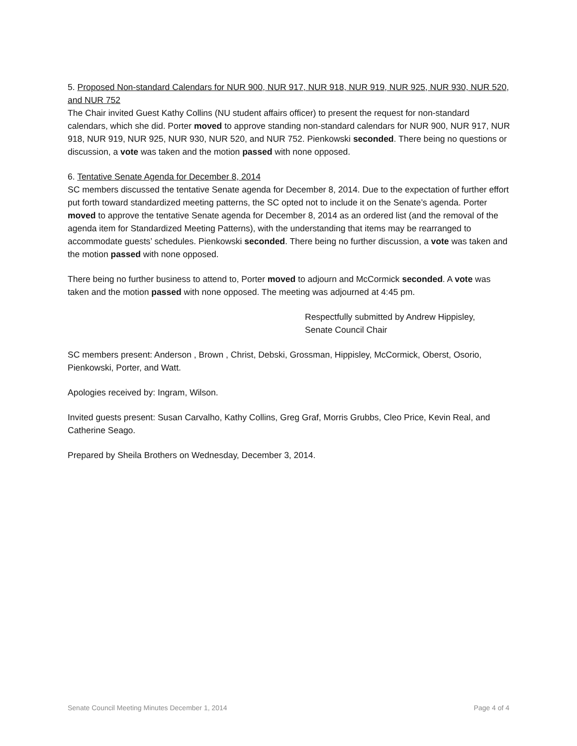5. Proposed Non-standard Calendars for NUR 900, NUR 917, NUR 918, NUR 919, NUR 925, NUR 930, NUR 520, and NUR 752
The Chair invited Guest Kathy Collins (NU student affairs officer) to present the request for non-standard calendars, which she did. Porter moved to approve standing non-standard calendars for NUR 900, NUR 917, NUR 918, NUR 919, NUR 925, NUR 930, NUR 520, and NUR 752. Pienkowski seconded. There being no questions or discussion, a vote was taken and the motion passed with none opposed.
6. Tentative Senate Agenda for December 8, 2014
SC members discussed the tentative Senate agenda for December 8, 2014. Due to the expectation of further effort put forth toward standardized meeting patterns, the SC opted not to include it on the Senate’s agenda. Porter moved to approve the tentative Senate agenda for December 8, 2014 as an ordered list (and the removal of the agenda item for Standardized Meeting Patterns), with the understanding that items may be rearranged to accommodate guests’ schedules. Pienkowski seconded. There being no further discussion, a vote was taken and the motion passed with none opposed.
There being no further business to attend to, Porter moved to adjourn and McCormick seconded. A vote was taken and the motion passed with none opposed. The meeting was adjourned at 4:45 pm.
Respectfully submitted by Andrew Hippisley,
Senate Council Chair
SC members present: Anderson , Brown , Christ, Debski, Grossman, Hippisley, McCormick, Oberst, Osorio, Pienkowski, Porter, and Watt.
Apologies received by: Ingram, Wilson.
Invited guests present: Susan Carvalho, Kathy Collins, Greg Graf, Morris Grubbs, Cleo Price, Kevin Real, and Catherine Seago.
Prepared by Sheila Brothers on Wednesday, December 3, 2014.
Senate Council Meeting Minutes December 1, 2014 Page 4 of 4